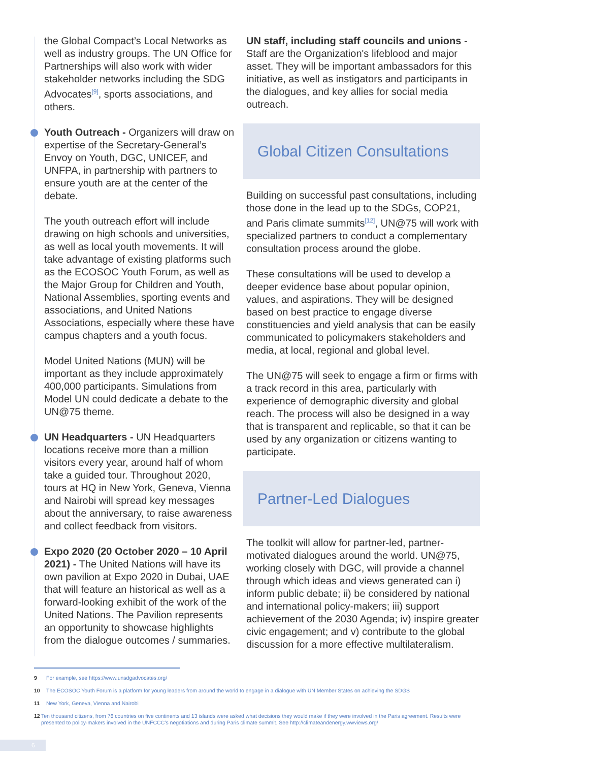the Global Compact’s Local Networks as well as industry groups. The UN Office for Partnerships will also work with wider stakeholder networks including the SDG Advocates<sup>[9]</sup>, sports associations, and others.
Youth Outreach - Organizers will draw on expertise of the Secretary-General’s Envoy on Youth, DGC, UNICEF, and UNFPA, in partnership with partners to ensure youth are at the center of the debate.
The youth outreach effort will include drawing on high schools and universities, as well as local youth movements. It will take advantage of existing platforms such as the ECOSOC Youth Forum, as well as the Major Group for Children and Youth, National Assemblies, sporting events and associations, and United Nations Associations, especially where these have campus chapters and a youth focus.
Model United Nations (MUN) will be important as they include approximately 400,000 participants. Simulations from Model UN could dedicate a debate to the UN@75 theme.
UN Headquarters - UN Headquarters locations receive more than a million visitors every year, around half of whom take a guided tour. Throughout 2020, tours at HQ in New York, Geneva, Vienna and Nairobi will spread key messages about the anniversary, to raise awareness and collect feedback from visitors.
Expo 2020 (20 October 2020 – 10 April 2021) - The United Nations will have its own pavilion at Expo 2020 in Dubai, UAE that will feature an historical as well as a forward-looking exhibit of the work of the United Nations. The Pavilion represents an opportunity to showcase highlights from the dialogue outcomes / summaries.
UN staff, including staff councils and unions - Staff are the Organization's lifeblood and major asset. They will be important ambassadors for this initiative, as well as instigators and participants in the dialogues, and key allies for social media outreach.
Global Citizen Consultations
Building on successful past consultations, including those done in the lead up to the SDGs, COP21, and Paris climate summits<sup>[12]</sup>, UN@75 will work with specialized partners to conduct a complementary consultation process around the globe.
These consultations will be used to develop a deeper evidence base about popular opinion, values, and aspirations. They will be designed based on best practice to engage diverse constituencies and yield analysis that can be easily communicated to policymakers stakeholders and media, at local, regional and global level.
The UN@75 will seek to engage a firm or firms with a track record in this area, particularly with experience of demographic diversity and global reach. The process will also be designed in a way that is transparent and replicable, so that it can be used by any organization or citizens wanting to participate.
Partner-Led Dialogues
The toolkit will allow for partner-led, partner-motivated dialogues around the world. UN@75, working closely with DGC, will provide a channel through which ideas and views generated can i) inform public debate; ii) be considered by national and international policy-makers; iii) support achievement of the 2030 Agenda; iv) inspire greater civic engagement; and v) contribute to the global discussion for a more effective multilateralism.
9 For example, see https://www.unsdgadvocates.org/
10 The ECOSOC Youth Forum is a platform for young leaders from around the world to engage in a dialogue with UN Member States on achieving the SDGS
11 New York, Geneva, Vienna and Nairobi
12 Ten thousand citizens, from 76 countries on five continents and 13 islands were asked what decisions they would make if they were involved in the Paris agreement. Results were presented to policy-makers involved in the UNFCCC’s negotiations and during Paris climate summit. See http://climateandenergy.wwviews.org/
6